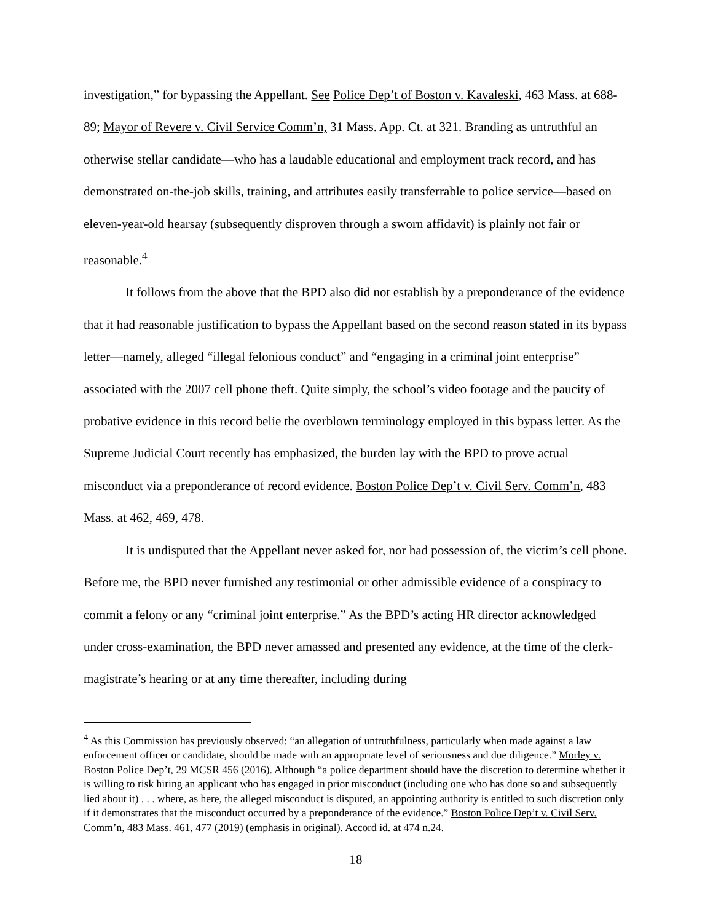investigation,” for bypassing the Appellant. See Police Dep’t of Boston v. Kavaleski, 463 Mass. at 688-89; Mayor of Revere v. Civil Service Comm’n, 31 Mass. App. Ct. at 321. Branding as untruthful an otherwise stellar candidate—who has a laudable educational and employment track record, and has demonstrated on-the-job skills, training, and attributes easily transferrable to police service—based on eleven-year-old hearsay (subsequently disproven through a sworn affidavit) is plainly not fair or reasonable.<sup>4</sup>
It follows from the above that the BPD also did not establish by a preponderance of the evidence that it had reasonable justification to bypass the Appellant based on the second reason stated in its bypass letter—namely, alleged “illegal felonious conduct” and “engaging in a criminal joint enterprise” associated with the 2007 cell phone theft. Quite simply, the school’s video footage and the paucity of probative evidence in this record belie the overblown terminology employed in this bypass letter. As the Supreme Judicial Court recently has emphasized, the burden lay with the BPD to prove actual misconduct via a preponderance of record evidence. Boston Police Dep’t v. Civil Serv. Comm’n, 483 Mass. at 462, 469, 478.
It is undisputed that the Appellant never asked for, nor had possession of, the victim’s cell phone. Before me, the BPD never furnished any testimonial or other admissible evidence of a conspiracy to commit a felony or any “criminal joint enterprise.” As the BPD’s acting HR director acknowledged under cross-examination, the BPD never amassed and presented any evidence, at the time of the clerk-magistrate’s hearing or at any time thereafter, including during
<sup>4</sup> As this Commission has previously observed: “an allegation of untruthfulness, particularly when made against a law enforcement officer or candidate, should be made with an appropriate level of seriousness and due diligence.” Morley v. Boston Police Dep’t, 29 MCSR 456 (2016). Although “a police department should have the discretion to determine whether it is willing to risk hiring an applicant who has engaged in prior misconduct (including one who has done so and subsequently lied about it) . . . where, as here, the alleged misconduct is disputed, an appointing authority is entitled to such discretion only if it demonstrates that the misconduct occurred by a preponderance of the evidence.” Boston Police Dep’t v. Civil Serv. Comm’n, 483 Mass. 461, 477 (2019) (emphasis in original). Accord id. at 474 n.24.
18